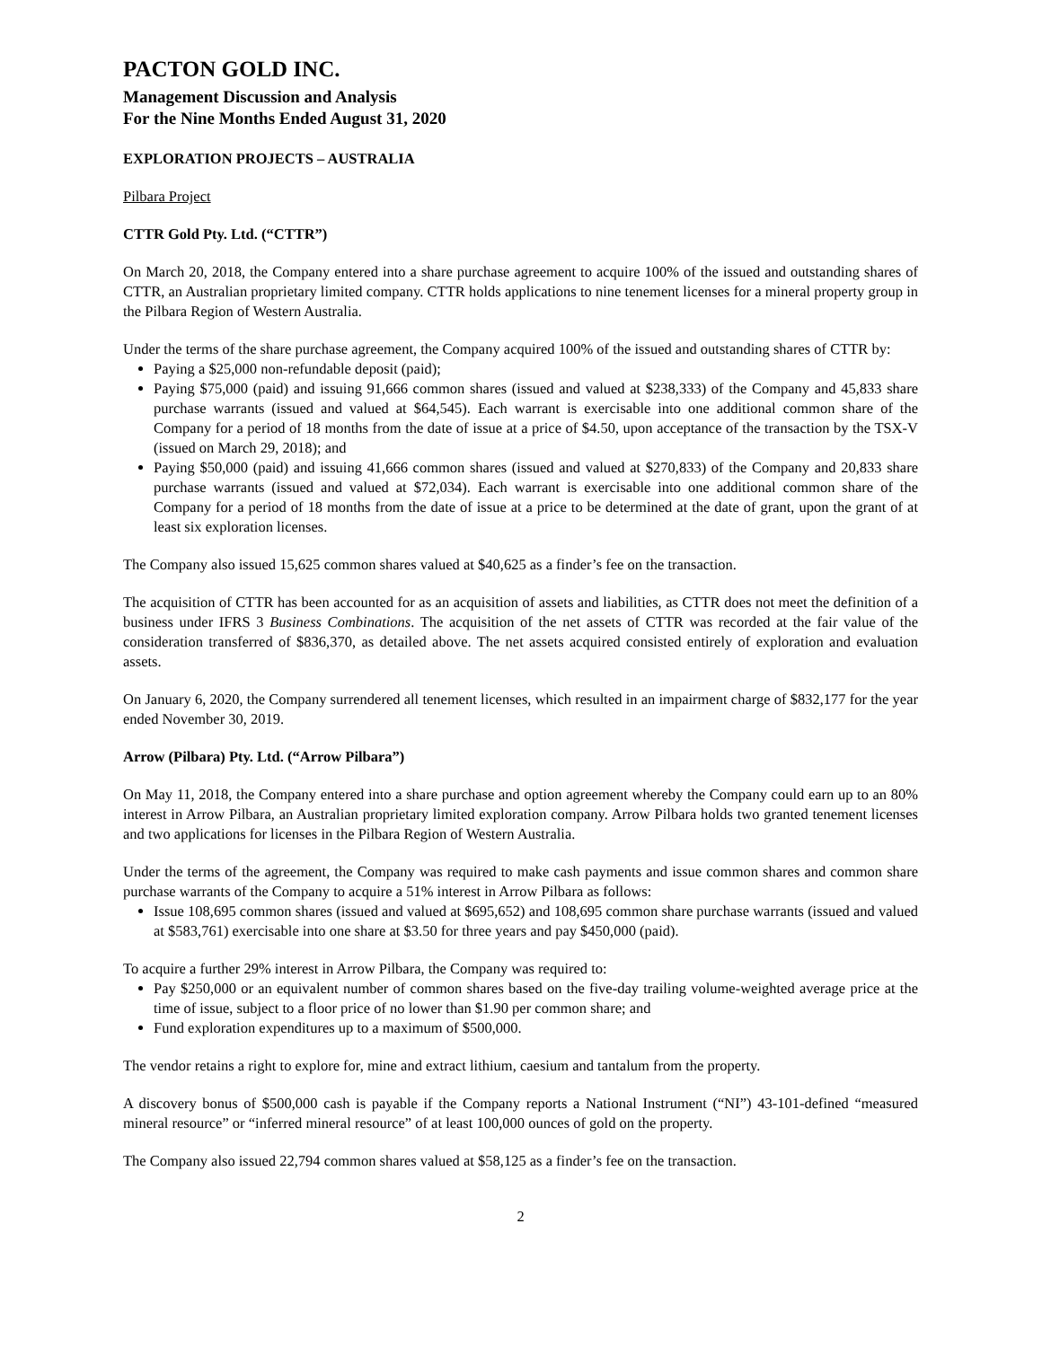PACTON GOLD INC.
Management Discussion and Analysis
For the Nine Months Ended August 31, 2020
EXPLORATION PROJECTS – AUSTRALIA
Pilbara Project
CTTR Gold Pty. Ltd. (“CTTR”)
On March 20, 2018, the Company entered into a share purchase agreement to acquire 100% of the issued and outstanding shares of CTTR, an Australian proprietary limited company. CTTR holds applications to nine tenement licenses for a mineral property group in the Pilbara Region of Western Australia.
Under the terms of the share purchase agreement, the Company acquired 100% of the issued and outstanding shares of CTTR by:
Paying a $25,000 non-refundable deposit (paid);
Paying $75,000 (paid) and issuing 91,666 common shares (issued and valued at $238,333) of the Company and 45,833 share purchase warrants (issued and valued at $64,545). Each warrant is exercisable into one additional common share of the Company for a period of 18 months from the date of issue at a price of $4.50, upon acceptance of the transaction by the TSX-V (issued on March 29, 2018); and
Paying $50,000 (paid) and issuing 41,666 common shares (issued and valued at $270,833) of the Company and 20,833 share purchase warrants (issued and valued at $72,034). Each warrant is exercisable into one additional common share of the Company for a period of 18 months from the date of issue at a price to be determined at the date of grant, upon the grant of at least six exploration licenses.
The Company also issued 15,625 common shares valued at $40,625 as a finder’s fee on the transaction.
The acquisition of CTTR has been accounted for as an acquisition of assets and liabilities, as CTTR does not meet the definition of a business under IFRS 3 Business Combinations. The acquisition of the net assets of CTTR was recorded at the fair value of the consideration transferred of $836,370, as detailed above. The net assets acquired consisted entirely of exploration and evaluation assets.
On January 6, 2020, the Company surrendered all tenement licenses, which resulted in an impairment charge of $832,177 for the year ended November 30, 2019.
Arrow (Pilbara) Pty. Ltd. (“Arrow Pilbara”)
On May 11, 2018, the Company entered into a share purchase and option agreement whereby the Company could earn up to an 80% interest in Arrow Pilbara, an Australian proprietary limited exploration company. Arrow Pilbara holds two granted tenement licenses and two applications for licenses in the Pilbara Region of Western Australia.
Under the terms of the agreement, the Company was required to make cash payments and issue common shares and common share purchase warrants of the Company to acquire a 51% interest in Arrow Pilbara as follows:
Issue 108,695 common shares (issued and valued at $695,652) and 108,695 common share purchase warrants (issued and valued at $583,761) exercisable into one share at $3.50 for three years and pay $450,000 (paid).
To acquire a further 29% interest in Arrow Pilbara, the Company was required to:
Pay $250,000 or an equivalent number of common shares based on the five-day trailing volume-weighted average price at the time of issue, subject to a floor price of no lower than $1.90 per common share; and
Fund exploration expenditures up to a maximum of $500,000.
The vendor retains a right to explore for, mine and extract lithium, caesium and tantalum from the property.
A discovery bonus of $500,000 cash is payable if the Company reports a National Instrument (“NI”) 43-101-defined “measured mineral resource” or “inferred mineral resource” of at least 100,000 ounces of gold on the property.
The Company also issued 22,794 common shares valued at $58,125 as a finder’s fee on the transaction.
2